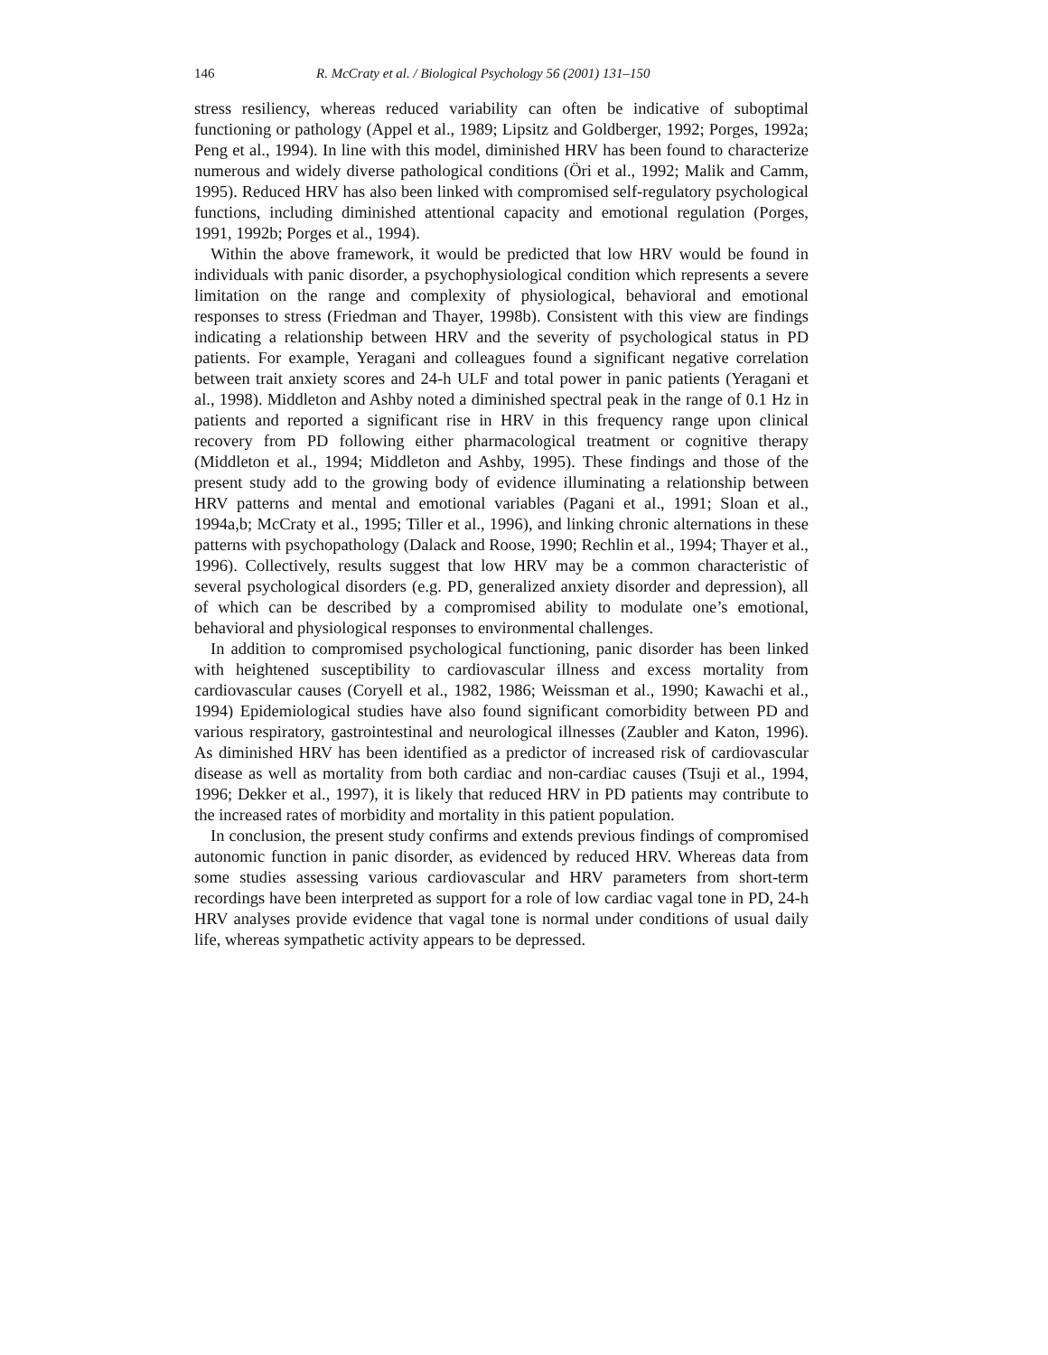146 R. McCraty et al. / Biological Psychology 56 (2001) 131–150
stress resiliency, whereas reduced variability can often be indicative of suboptimal functioning or pathology (Appel et al., 1989; Lipsitz and Goldberger, 1992; Porges, 1992a; Peng et al., 1994). In line with this model, diminished HRV has been found to characterize numerous and widely diverse pathological conditions (Öri et al., 1992; Malik and Camm, 1995). Reduced HRV has also been linked with compromised self-regulatory psychological functions, including diminished attentional capacity and emotional regulation (Porges, 1991, 1992b; Porges et al., 1994).
Within the above framework, it would be predicted that low HRV would be found in individuals with panic disorder, a psychophysiological condition which represents a severe limitation on the range and complexity of physiological, behavioral and emotional responses to stress (Friedman and Thayer, 1998b). Consistent with this view are findings indicating a relationship between HRV and the severity of psychological status in PD patients. For example, Yeragani and colleagues found a significant negative correlation between trait anxiety scores and 24-h ULF and total power in panic patients (Yeragani et al., 1998). Middleton and Ashby noted a diminished spectral peak in the range of 0.1 Hz in patients and reported a significant rise in HRV in this frequency range upon clinical recovery from PD following either pharmacological treatment or cognitive therapy (Middleton et al., 1994; Middleton and Ashby, 1995). These findings and those of the present study add to the growing body of evidence illuminating a relationship between HRV patterns and mental and emotional variables (Pagani et al., 1991; Sloan et al., 1994a,b; McCraty et al., 1995; Tiller et al., 1996), and linking chronic alternations in these patterns with psychopathology (Dalack and Roose, 1990; Rechlin et al., 1994; Thayer et al., 1996). Collectively, results suggest that low HRV may be a common characteristic of several psychological disorders (e.g. PD, generalized anxiety disorder and depression), all of which can be described by a compromised ability to modulate one’s emotional, behavioral and physiological responses to environmental challenges.
In addition to compromised psychological functioning, panic disorder has been linked with heightened susceptibility to cardiovascular illness and excess mortality from cardiovascular causes (Coryell et al., 1982, 1986; Weissman et al., 1990; Kawachi et al., 1994) Epidemiological studies have also found significant comorbidity between PD and various respiratory, gastrointestinal and neurological illnesses (Zaubler and Katon, 1996). As diminished HRV has been identified as a predictor of increased risk of cardiovascular disease as well as mortality from both cardiac and non-cardiac causes (Tsuji et al., 1994, 1996; Dekker et al., 1997), it is likely that reduced HRV in PD patients may contribute to the increased rates of morbidity and mortality in this patient population.
In conclusion, the present study confirms and extends previous findings of compromised autonomic function in panic disorder, as evidenced by reduced HRV. Whereas data from some studies assessing various cardiovascular and HRV parameters from short-term recordings have been interpreted as support for a role of low cardiac vagal tone in PD, 24-h HRV analyses provide evidence that vagal tone is normal under conditions of usual daily life, whereas sympathetic activity appears to be depressed.